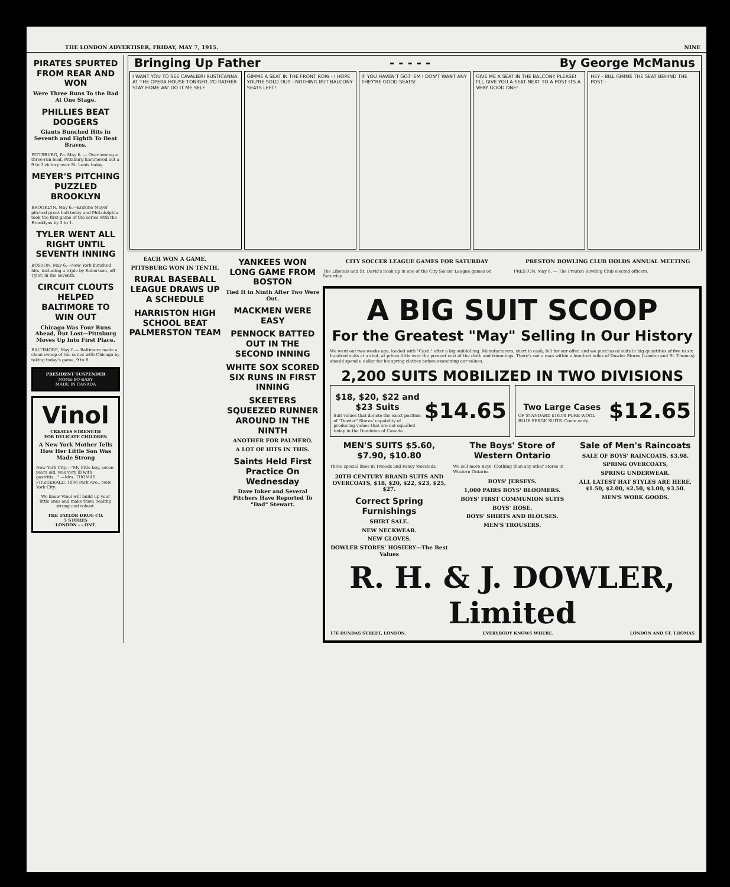THE LONDON ADVERTISER, FRIDAY, MAY 7, 1915. NINE
PIRATES SPURTED FROM REAR AND WON
Were Three Runs To the Bad At One Stage.
PHILLIES BEAT DODGERS
Giants Bunched Hits in Seventh and Eighth To Beat Braves.
PITTSBURG, Pa. May 6. — Overcoming a three-run lead, Pittsburg hammered out a 9 to 3 victory over St. Louis today.
MEYER'S PITCHING PUZZLED BROOKLYN
BROOKLYN, May 6.—Erskine Mayer pitched great ball today and Philadelphia took the first game of the series with the Brooklyns by 3 to 1.
TYLER WENT ALL RIGHT UNTIL SEVENTH INNING
BOSTON, May 6.—New York bunched hits, including a triple by Robertson, off Tyler, in the seventh.
CIRCUIT CLOUTS HELPED BALTIMORE TO WIN OUT
Chicago Was Four Runs Ahead, But Lost—Pittsburg Moves Up Into First Place.
BALTIMORE, May 6.— Baltimore made a clean sweep of the series with Chicago by taking today's game, 9 to 8.
PRESIDENT SUSPENDER
NONE-SO-EASY
MADE IN CANADA
Vinol
CREATES STRENGTH
FOR DELICATE CHILDREN
A New York Mother Tells How Her Little Son Was Made Strong
New York City.—"My little boy, seven years old, was very ill with gastritis..." —Mrs. THOMAS FITZGERALD, 1090 Park Ave., New York City.
We know Vinol will build up your little ones and make them healthy, strong and robust.
THE TAYLOR DRUG CO.
5 STORES
LONDON - - ONT.
Bringing Up Father - - - - - By George McManus
I WANT YOU TO SEE CAVALIERI RUSTICANNA AT THE OPERA HOUSE TONIGHT. I'D RATHER STAY HOME AN' DO IT ME SELF
GIMME A SEAT IN THE FRONT ROW - I HOPE YOU'RE SOLD OUT - NOTHING BUT BALCONY SEATS LEFT!
IF YOU HAVEN'T GOT 'EM I DON'T WANT ANY THEY'RE GOOD SEATS!
GIVE ME A SEAT IN THE BALCONY PLEASE! I'LL GIVE YOU A SEAT NEXT TO A POST ITS A VERY GOOD ONE!
HEY - BILL GIMME THE SEAT BEHIND THE POST -
EACH WON A GAME.
PITTSBURG WON IN TENTH.
RURAL BASEBALL LEAGUE DRAWS UP A SCHEDULE
HARRISTON HIGH SCHOOL BEAT PALMERSTON TEAM
YANKEES WON LONG GAME FROM BOSTON
Tied It in Ninth After Two Were Out.
MACKMEN WERE EASY
PENNOCK BATTED OUT IN THE SECOND INNING
WHITE SOX SCORED SIX RUNS IN FIRST INNING
SKEETERS SQUEEZED RUNNER AROUND IN THE NINTH
ANOTHER FOR PALMERO.
A LOT OF HITS IN THIS.
Saints Held First Practice On Wednesday
Dave Inker and Several Pitchers Have Reported To "Dad" Stewart.
CITY SOCCER LEAGUE GAMES FOR SATURDAY
The Liberals and St. David's hook up in one of the City Soccer League games on Saturday.
PRESTON BOWLING CLUB HOLDS ANNUAL MEETING
PRESTON, May 6. — The Preston Bowling Club elected officers.
A BIG SUIT SCOOP
For the Greatest "May" Selling In Our History
We went out two weeks ago, loaded with "Cash," after a big suit-killing. Manufacturers, short in cash, fell for our offer, and we purchased suits in big quantities of five to six hundred suits at a shot, at prices little over the present cost of the cloth and trimmings. There's not a man within a hundred miles of Dowler Stores (London and St. Thomas) should spend a dollar for his spring clothes before examining our values.
2,200 SUITS MOBILIZED IN TWO DIVISIONS
$18, $20, $22 and $23 Suits
Suit values that denote the exact position of "Dowler" Stores' capability of producing values that are not equalled today in the Dominion of Canada.
$14.65
Two Large Cases
OF STANDARD $16.00 PURE WOOL BLUE SERGE SUITS. Come early.
$12.65
MEN'S SUITS $5.60, $7.90, $10.80
Three special lines in Tweeds and Fancy Worsteds.
20TH CENTURY BRAND SUITS AND OVERCOATS, $18, $20, $22, $23, $25, $27.
Correct Spring Furnishings
SHIRT SALE.
NEW NECKWEAR.
NEW GLOVES.
DOWLER STORES' HOSIERY—The Best Values
The Boys' Store of Western Ontario
We sell more Boys' Clothing than any other stores in Western Ontario.
BOYS' JERSEYS.
1,000 PAIRS BOYS' BLOOMERS.
BOYS' FIRST COMMUNION SUITS
BOYS' HOSE.
BOYS' SHIRTS AND BLOUSES.
MEN'S TROUSERS.
Sale of Men's Raincoats
SALE OF BOYS' RAINCOATS, $3.98.
SPRING OVERCOATS,
SPRING UNDERWEAR.
ALL LATEST HAT STYLES ARE HERE, $1.50, $2.00, $2.50, $3.00, $3.50.
MEN'S WORK GOODS.
R. H. & J. DOWLER, Limited
176 DUNDAS STREET, LONDON. EVERYBODY KNOWS WHERE. LONDON AND ST. THOMAS